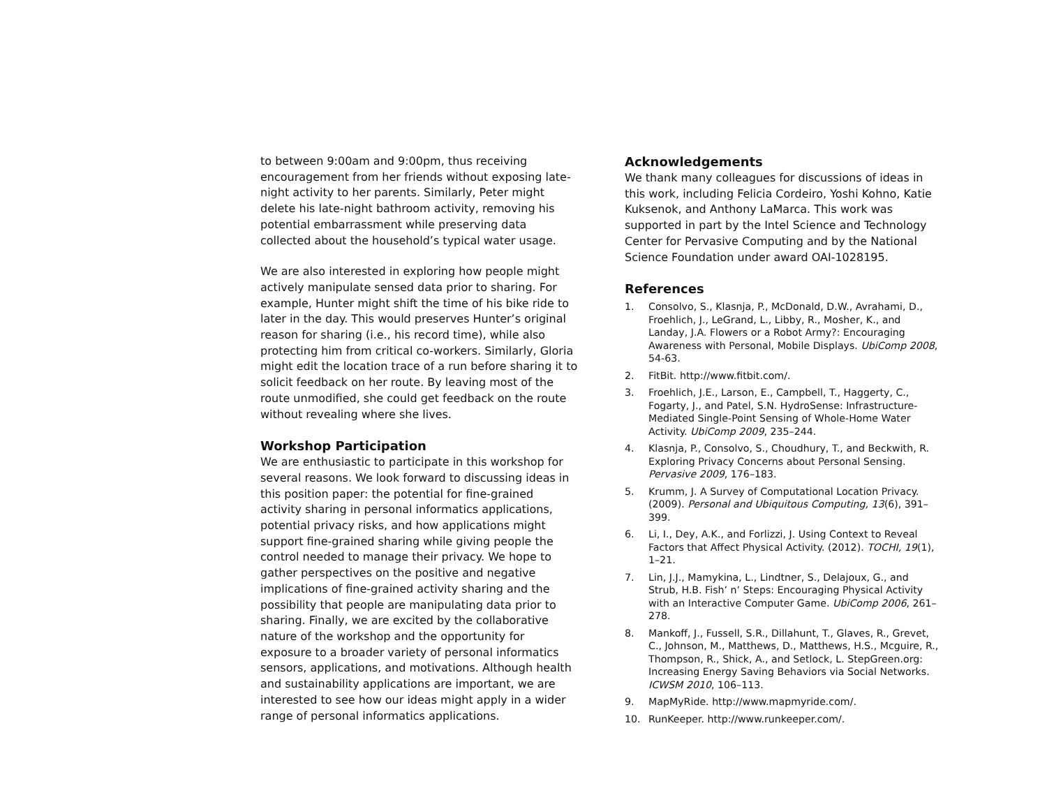to between 9:00am and 9:00pm, thus receiving encouragement from her friends without exposing late-night activity to her parents. Similarly, Peter might delete his late-night bathroom activity, removing his potential embarrassment while preserving data collected about the household’s typical water usage.
We are also interested in exploring how people might actively manipulate sensed data prior to sharing. For example, Hunter might shift the time of his bike ride to later in the day. This would preserves Hunter’s original reason for sharing (i.e., his record time), while also protecting him from critical co-workers. Similarly, Gloria might edit the location trace of a run before sharing it to solicit feedback on her route. By leaving most of the route unmodified, she could get feedback on the route without revealing where she lives.
Workshop Participation
We are enthusiastic to participate in this workshop for several reasons. We look forward to discussing ideas in this position paper: the potential for fine-grained activity sharing in personal informatics applications, potential privacy risks, and how applications might support fine-grained sharing while giving people the control needed to manage their privacy. We hope to gather perspectives on the positive and negative implications of fine-grained activity sharing and the possibility that people are manipulating data prior to sharing. Finally, we are excited by the collaborative nature of the workshop and the opportunity for exposure to a broader variety of personal informatics sensors, applications, and motivations. Although health and sustainability applications are important, we are interested to see how our ideas might apply in a wider range of personal informatics applications.
Acknowledgements
We thank many colleagues for discussions of ideas in this work, including Felicia Cordeiro, Yoshi Kohno, Katie Kuksenok, and Anthony LaMarca. This work was supported in part by the Intel Science and Technology Center for Pervasive Computing and by the National Science Foundation under award OAI-1028195.
References
1. Consolvo, S., Klasnja, P., McDonald, D.W., Avrahami, D., Froehlich, J., LeGrand, L., Libby, R., Mosher, K., and Landay, J.A. Flowers or a Robot Army?: Encouraging Awareness with Personal, Mobile Displays. UbiComp 2008, 54-63.
2. FitBit. http://www.fitbit.com/.
3. Froehlich, J.E., Larson, E., Campbell, T., Haggerty, C., Fogarty, J., and Patel, S.N. HydroSense: Infrastructure-Mediated Single-Point Sensing of Whole-Home Water Activity. UbiComp 2009, 235–244.
4. Klasnja, P., Consolvo, S., Choudhury, T., and Beckwith, R. Exploring Privacy Concerns about Personal Sensing. Pervasive 2009, 176–183.
5. Krumm, J. A Survey of Computational Location Privacy. (2009). Personal and Ubiquitous Computing, 13(6), 391–399.
6. Li, I., Dey, A.K., and Forlizzi, J. Using Context to Reveal Factors that Affect Physical Activity. (2012). TOCHI, 19(1), 1–21.
7. Lin, J.J., Mamykina, L., Lindtner, S., Delajoux, G., and Strub, H.B. Fish’ n’ Steps: Encouraging Physical Activity with an Interactive Computer Game. UbiComp 2006, 261–278.
8. Mankoff, J., Fussell, S.R., Dillahunt, T., Glaves, R., Grevet, C., Johnson, M., Matthews, D., Matthews, H.S., Mcguire, R., Thompson, R., Shick, A., and Setlock, L. StepGreen.org: Increasing Energy Saving Behaviors via Social Networks. ICWSM 2010, 106–113.
9. MapMyRide. http://www.mapmyride.com/.
10. RunKeeper. http://www.runkeeper.com/.